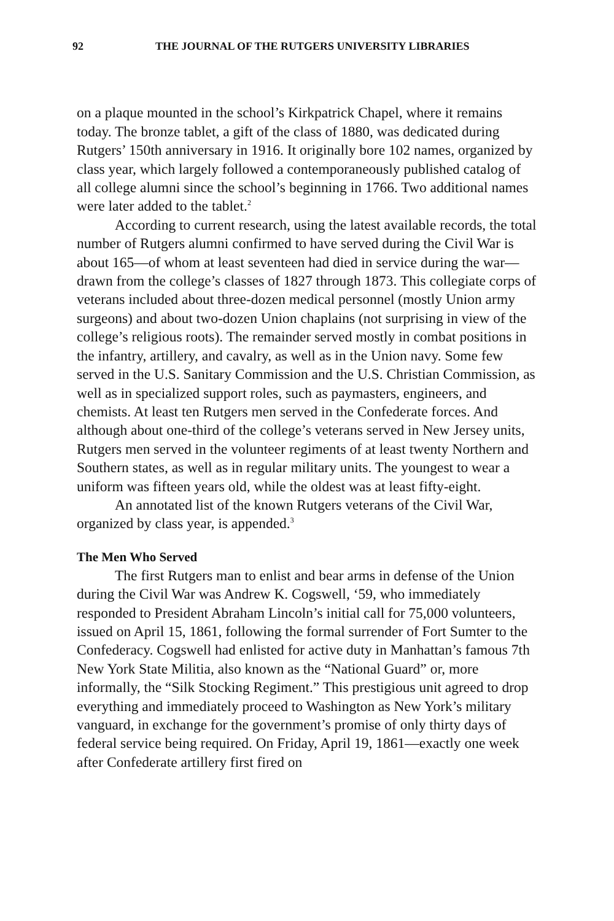92 THE JOURNAL OF THE RUTGERS UNIVERSITY LIBRARIES
on a plaque mounted in the school’s Kirkpatrick Chapel, where it remains today. The bronze tablet, a gift of the class of 1880, was dedicated during Rutgers’ 150th anniversary in 1916. It originally bore 102 names, organized by class year, which largely followed a contemporaneously published catalog of all college alumni since the school’s beginning in 1766. Two additional names were later added to the tablet.<sup>2</sup>
According to current research, using the latest available records, the total number of Rutgers alumni confirmed to have served during the Civil War is about 165—of whom at least seventeen had died in service during the war—drawn from the college’s classes of 1827 through 1873. This collegiate corps of veterans included about three-dozen medical personnel (mostly Union army surgeons) and about two-dozen Union chaplains (not surprising in view of the college’s religious roots). The remainder served mostly in combat positions in the infantry, artillery, and cavalry, as well as in the Union navy. Some few served in the U.S. Sanitary Commission and the U.S. Christian Commission, as well as in specialized support roles, such as paymasters, engineers, and chemists. At least ten Rutgers men served in the Confederate forces. And although about one-third of the college’s veterans served in New Jersey units, Rutgers men served in the volunteer regiments of at least twenty Northern and Southern states, as well as in regular military units. The youngest to wear a uniform was fifteen years old, while the oldest was at least fifty-eight.
An annotated list of the known Rutgers veterans of the Civil War, organized by class year, is appended.<sup>3</sup>
The Men Who Served
The first Rutgers man to enlist and bear arms in defense of the Union during the Civil War was Andrew K. Cogswell, ‘59, who immediately responded to President Abraham Lincoln’s initial call for 75,000 volunteers, issued on April 15, 1861, following the formal surrender of Fort Sumter to the Confederacy. Cogswell had enlisted for active duty in Manhattan’s famous 7th New York State Militia, also known as the “National Guard” or, more informally, the “Silk Stocking Regiment.” This prestigious unit agreed to drop everything and immediately proceed to Washington as New York’s military vanguard, in exchange for the government’s promise of only thirty days of federal service being required. On Friday, April 19, 1861—exactly one week after Confederate artillery first fired on